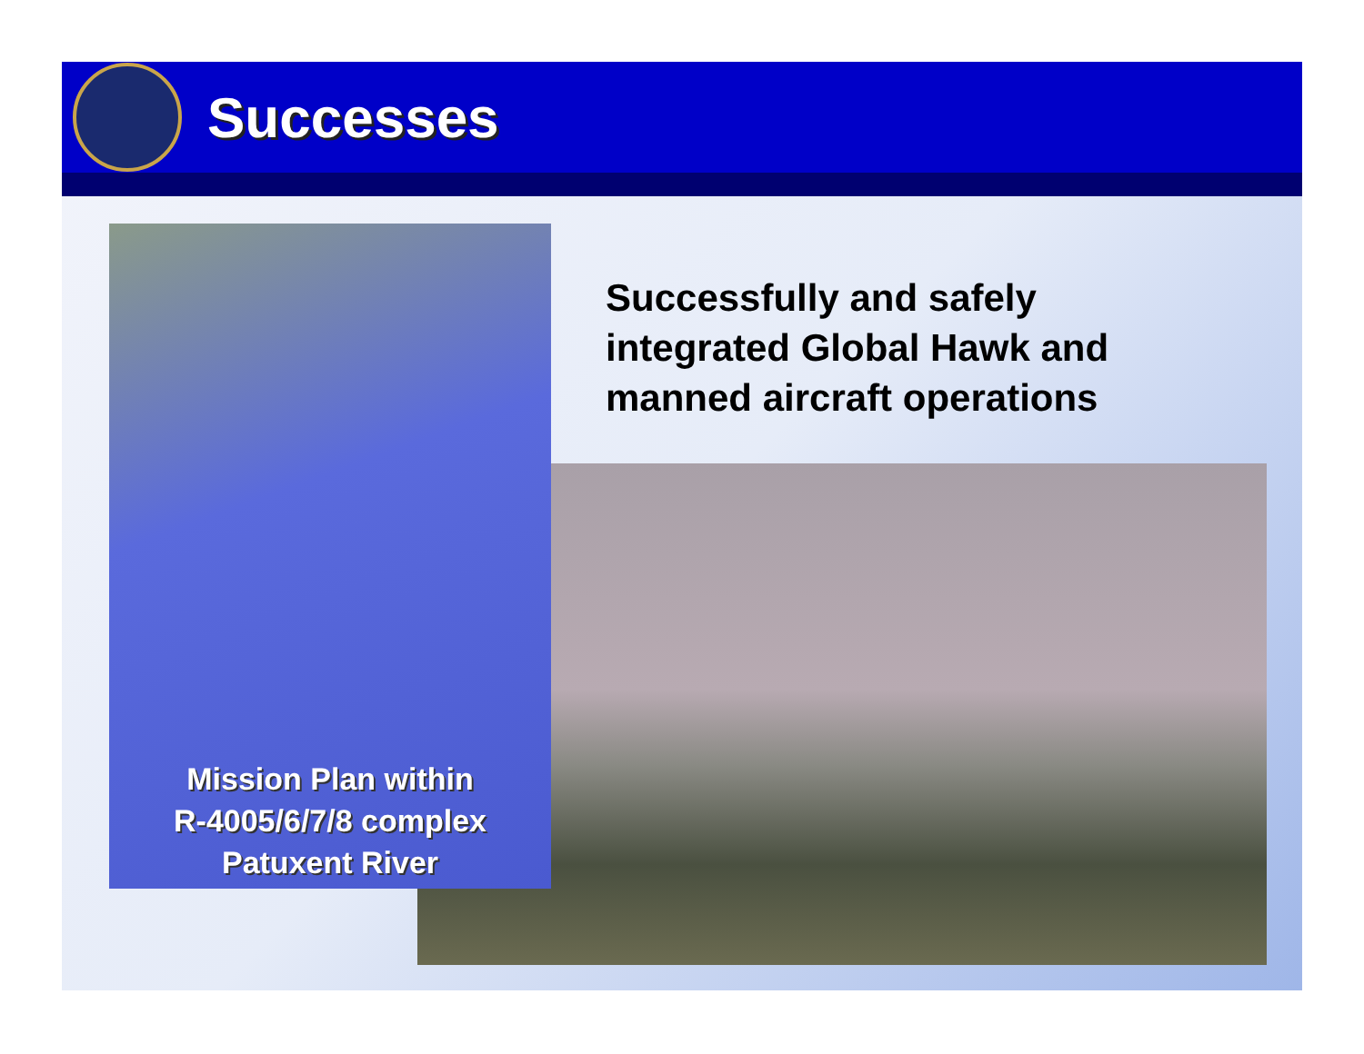Successes
Mission Plan within
R-4005/6/7/8 complex
Patuxent River
Successfully and safely
integrated Global Hawk and
manned aircraft operations